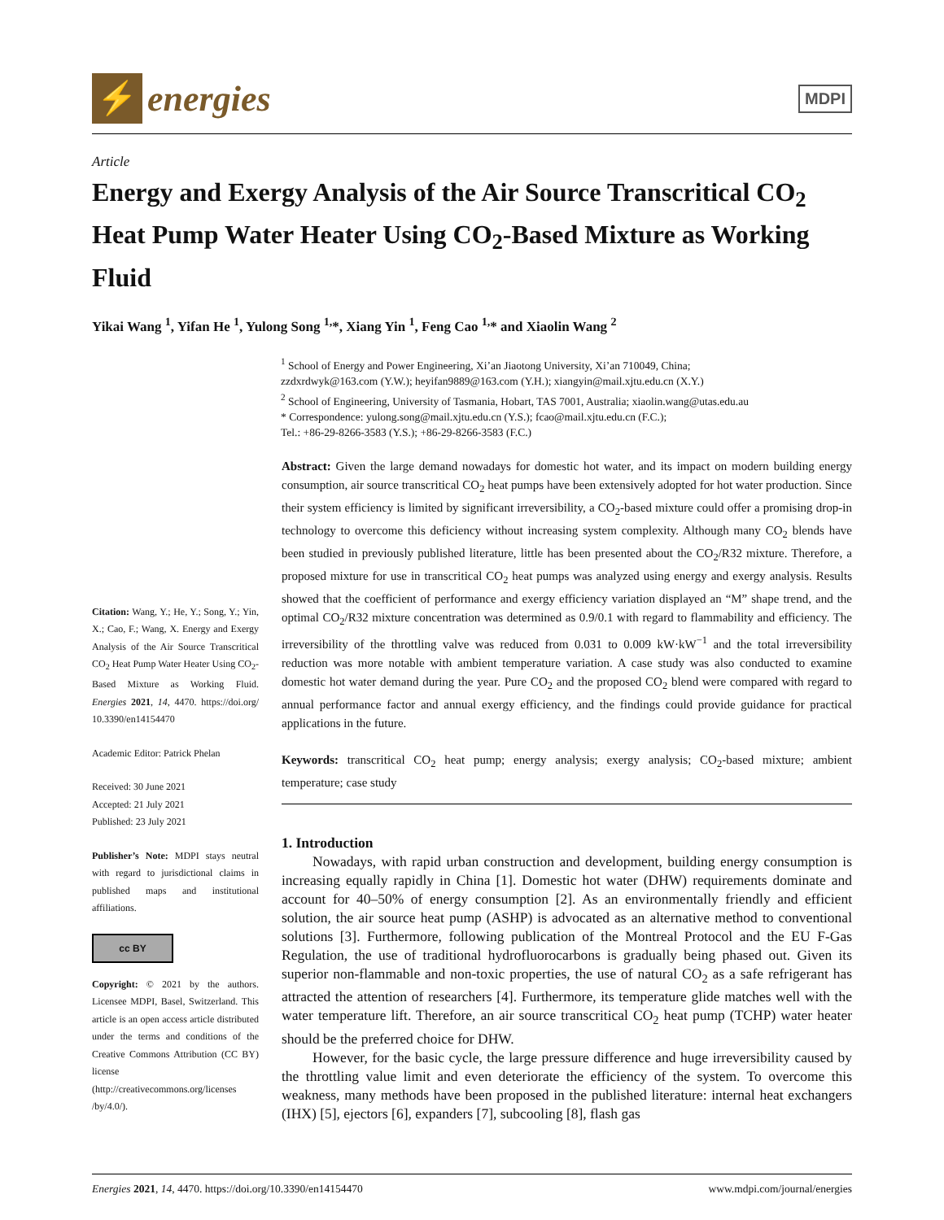⚡
energies
MDPI
Article
Energy and Exergy Analysis of the Air Source Transcritical CO<sub>2</sub> Heat Pump Water Heater Using CO<sub>2</sub>-Based Mixture as Working Fluid
Yikai Wang <sup>1</sup>, Yifan He <sup>1</sup>, Yulong Song <sup>1,</sup>*, Xiang Yin <sup>1</sup>, Feng Cao <sup>1,</sup>* and Xiaolin Wang <sup>2</sup>
<sup>1</sup> School of Energy and Power Engineering, Xi’an Jiaotong University, Xi’an 710049, China;
zzdxrdwyk@163.com (Y.W.); heyifan9889@163.com (Y.H.); xiangyin@mail.xjtu.edu.cn (X.Y.)
<sup>2</sup> School of Engineering, University of Tasmania, Hobart, TAS 7001, Australia; xiaolin.wang@utas.edu.au
* Correspondence: yulong.song@mail.xjtu.edu.cn (Y.S.); fcao@mail.xjtu.edu.cn (F.C.);
Tel.: +86-29-8266-3583 (Y.S.); +86-29-8266-3583 (F.C.)
Citation: Wang, Y.; He, Y.; Song, Y.; Yin, X.; Cao, F.; Wang, X. Energy and Exergy Analysis of the Air Source Transcritical CO<sub>2</sub> Heat Pump Water Heater Using CO<sub>2</sub>-Based Mixture as Working Fluid. Energies 2021, 14, 4470. https://doi.org/ 10.3390/en14154470
Academic Editor: Patrick Phelan
Received: 30 June 2021
Accepted: 21 July 2021
Published: 23 July 2021
Publisher’s Note: MDPI stays neutral with regard to jurisdictional claims in published maps and institutional affiliations.
cc BY
Copyright: © 2021 by the authors. Licensee MDPI, Basel, Switzerland. This article is an open access article distributed under the terms and conditions of the Creative Commons Attribution (CC BY) license (http://creativecommons.org/licenses /by/4.0/).
Abstract: Given the large demand nowadays for domestic hot water, and its impact on modern building energy consumption, air source transcritical CO<sub>2</sub> heat pumps have been extensively adopted for hot water production. Since their system efficiency is limited by significant irreversibility, a CO<sub>2</sub>-based mixture could offer a promising drop-in technology to overcome this deficiency without increasing system complexity. Although many CO<sub>2</sub> blends have been studied in previously published literature, little has been presented about the CO<sub>2</sub>/R32 mixture. Therefore, a proposed mixture for use in transcritical CO<sub>2</sub> heat pumps was analyzed using energy and exergy analysis. Results showed that the coefficient of performance and exergy efficiency variation displayed an “M” shape trend, and the optimal CO<sub>2</sub>/R32 mixture concentration was determined as 0.9/0.1 with regard to flammability and efficiency. The irreversibility of the throttling valve was reduced from 0.031 to 0.009 kW·kW<sup>−1</sup> and the total irreversibility reduction was more notable with ambient temperature variation. A case study was also conducted to examine domestic hot water demand during the year. Pure CO<sub>2</sub> and the proposed CO<sub>2</sub> blend were compared with regard to annual performance factor and annual exergy efficiency, and the findings could provide guidance for practical applications in the future.
Keywords: transcritical CO<sub>2</sub> heat pump; energy analysis; exergy analysis; CO<sub>2</sub>-based mixture; ambient temperature; case study
1. Introduction
Nowadays, with rapid urban construction and development, building energy consumption is increasing equally rapidly in China [1]. Domestic hot water (DHW) requirements dominate and account for 40–50% of energy consumption [2]. As an environmentally friendly and efficient solution, the air source heat pump (ASHP) is advocated as an alternative method to conventional solutions [3]. Furthermore, following publication of the Montreal Protocol and the EU F-Gas Regulation, the use of traditional hydrofluorocarbons is gradually being phased out. Given its superior non-flammable and non-toxic properties, the use of natural CO<sub>2</sub> as a safe refrigerant has attracted the attention of researchers [4]. Furthermore, its temperature glide matches well with the water temperature lift. Therefore, an air source transcritical CO<sub>2</sub> heat pump (TCHP) water heater should be the preferred choice for DHW.
However, for the basic cycle, the large pressure difference and huge irreversibility caused by the throttling value limit and even deteriorate the efficiency of the system. To overcome this weakness, many methods have been proposed in the published literature: internal heat exchangers (IHX) [5], ejectors [6], expanders [7], subcooling [8], flash gas
Energies 2021, 14, 4470. https://doi.org/10.3390/en14154470 www.mdpi.com/journal/energies